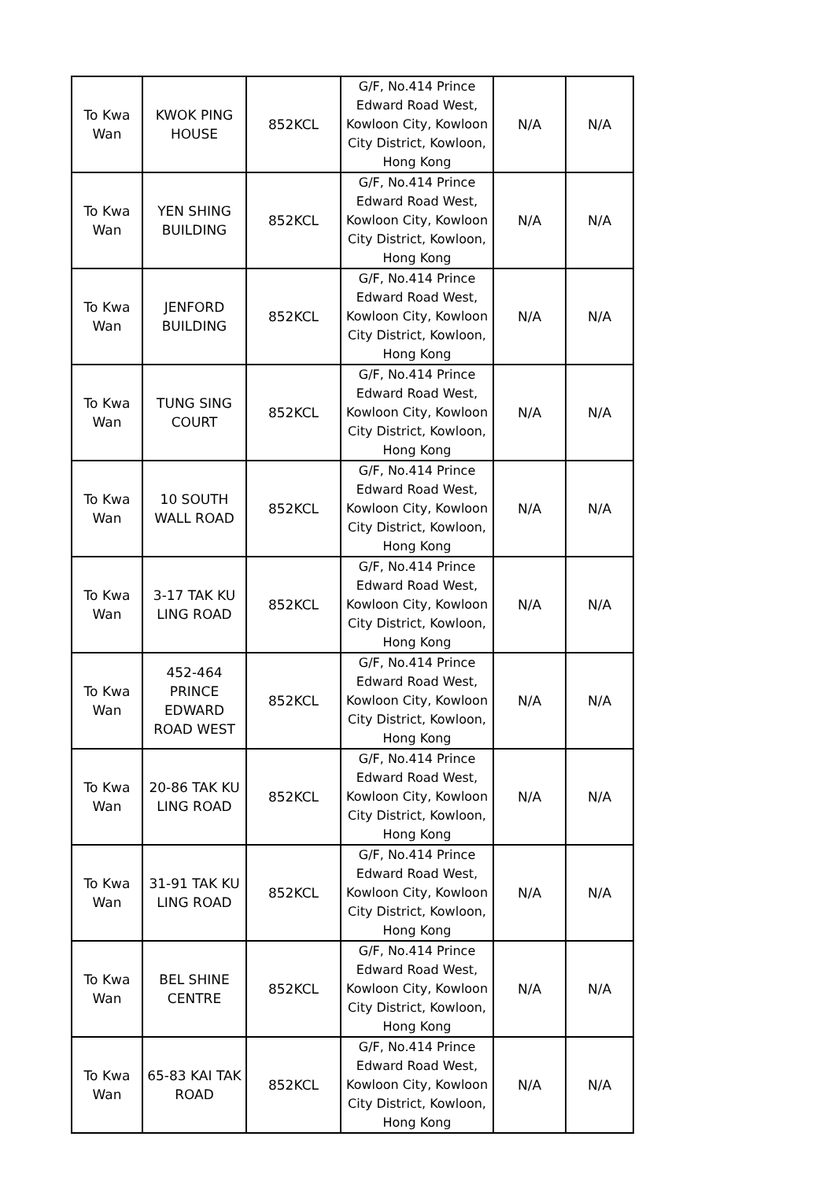| To Kwa Wan | KWOK PING HOUSE | 852KCL | G/F, No.414 Prince Edward Road West, Kowloon City, Kowloon City District, Kowloon, Hong Kong | N/A | N/A |
| To Kwa Wan | YEN SHING BUILDING | 852KCL | G/F, No.414 Prince Edward Road West, Kowloon City, Kowloon City District, Kowloon, Hong Kong | N/A | N/A |
| To Kwa Wan | JENFORD BUILDING | 852KCL | G/F, No.414 Prince Edward Road West, Kowloon City, Kowloon City District, Kowloon, Hong Kong | N/A | N/A |
| To Kwa Wan | TUNG SING COURT | 852KCL | G/F, No.414 Prince Edward Road West, Kowloon City, Kowloon City District, Kowloon, Hong Kong | N/A | N/A |
| To Kwa Wan | 10 SOUTH WALL ROAD | 852KCL | G/F, No.414 Prince Edward Road West, Kowloon City, Kowloon City District, Kowloon, Hong Kong | N/A | N/A |
| To Kwa Wan | 3-17 TAK KU LING ROAD | 852KCL | G/F, No.414 Prince Edward Road West, Kowloon City, Kowloon City District, Kowloon, Hong Kong | N/A | N/A |
| To Kwa Wan | 452-464 PRINCE EDWARD ROAD WEST | 852KCL | G/F, No.414 Prince Edward Road West, Kowloon City, Kowloon City District, Kowloon, Hong Kong | N/A | N/A |
| To Kwa Wan | 20-86 TAK KU LING ROAD | 852KCL | G/F, No.414 Prince Edward Road West, Kowloon City, Kowloon City District, Kowloon, Hong Kong | N/A | N/A |
| To Kwa Wan | 31-91 TAK KU LING ROAD | 852KCL | G/F, No.414 Prince Edward Road West, Kowloon City, Kowloon City District, Kowloon, Hong Kong | N/A | N/A |
| To Kwa Wan | BEL SHINE CENTRE | 852KCL | G/F, No.414 Prince Edward Road West, Kowloon City, Kowloon City District, Kowloon, Hong Kong | N/A | N/A |
| To Kwa Wan | 65-83 KAI TAK ROAD | 852KCL | G/F, No.414 Prince Edward Road West, Kowloon City, Kowloon City District, Kowloon, Hong Kong | N/A | N/A |